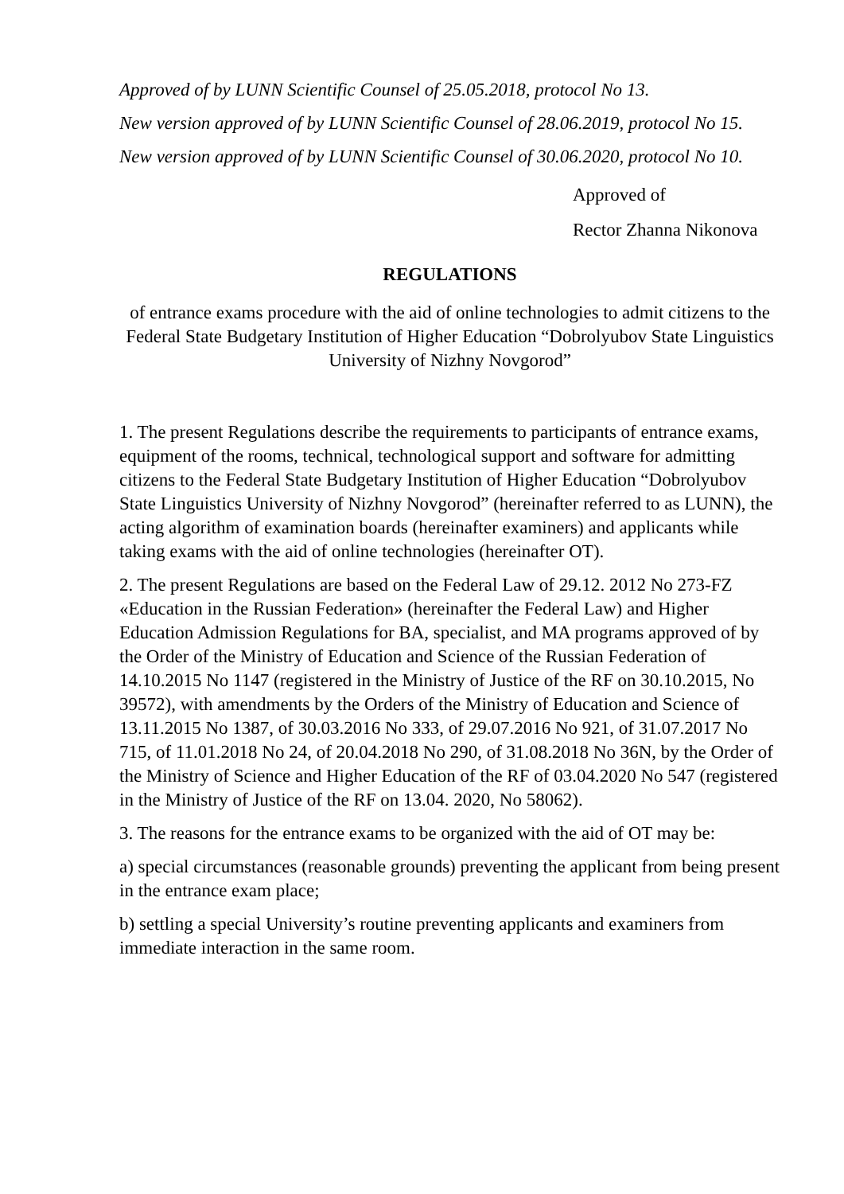Approved of by LUNN Scientific Counsel of 25.05.2018, protocol No 13.
New version approved of by LUNN Scientific Counsel of 28.06.2019, protocol No 15.
New version approved of by LUNN Scientific Counsel of 30.06.2020, protocol No 10.
Approved of
Rector Zhanna Nikonova
REGULATIONS
of entrance exams procedure with the aid of online technologies to admit citizens to the Federal State Budgetary Institution of Higher Education “Dobrolyubov State Linguistics University of Nizhny Novgorod”
1. The present Regulations describe the requirements to participants of entrance exams, equipment of the rooms, technical, technological support and software for admitting citizens to the Federal State Budgetary Institution of Higher Education “Dobrolyubov State Linguistics University of Nizhny Novgorod” (hereinafter referred to as LUNN), the acting algorithm of examination boards (hereinafter examiners) and applicants while taking exams with the aid of online technologies (hereinafter OT).
2. The present Regulations are based on the Federal Law of 29.12. 2012 No 273-FZ «Education in the Russian Federation» (hereinafter the Federal Law) and Higher Education Admission Regulations for BA, specialist, and MA programs approved of by the Order of the Ministry of Education and Science of the Russian Federation of 14.10.2015 No 1147 (registered in the Ministry of Justice of the RF on 30.10.2015, No 39572), with amendments by the Orders of the Ministry of Education and Science of 13.11.2015 No 1387, of 30.03.2016 No 333, of 29.07.2016 No 921, of 31.07.2017 No 715, of 11.01.2018 No 24, of 20.04.2018 No 290, of 31.08.2018 No 36N, by the Order of the Ministry of Science and Higher Education of the RF of 03.04.2020 No 547 (registered in the Ministry of Justice of the RF on 13.04. 2020, No 58062).
3. The reasons for the entrance exams to be organized with the aid of OT may be:
a) special circumstances (reasonable grounds) preventing the applicant from being present in the entrance exam place;
b) settling a special University’s routine preventing applicants and examiners from immediate interaction in the same room.